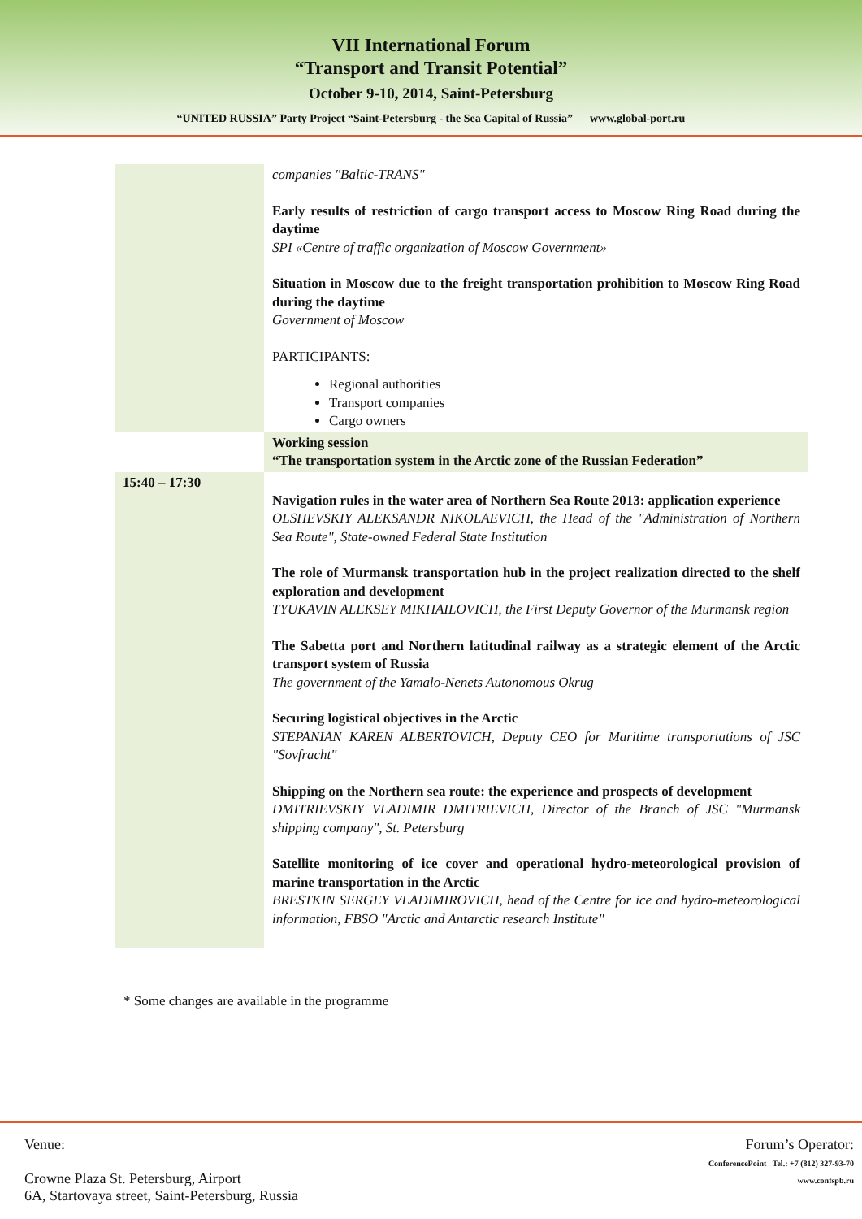VII International Forum
“Transport and Transit Potential”
October 9-10, 2014, Saint-Petersburg
“UNITED RUSSIA” Party Project “Saint-Petersburg - the Sea Capital of Russia” www.global-port.ru
| | companies "Baltic-TRANS" Early results of restriction of cargo transport access to Moscow Ring Road during the daytime SPI «Centre of traffic organization of Moscow Government» Situation in Moscow due to the freight transportation prohibition to Moscow Ring Road during the daytime Government of Moscow PARTICIPANTS: Regional authorities Transport companies Cargo owners |
| | Working session “The transportation system in the Arctic zone of the Russian Federation” |
| 15:40 – 17:30 | Navigation rules in the water area of Northern Sea Route 2013: application experience OLSHEVSKIY ALEKSANDR NIKOLAEVICH, the Head of the "Administration of Northern Sea Route", State-owned Federal State Institution The role of Murmansk transportation hub in the project realization directed to the shelf exploration and development TYUKAVIN ALEKSEY MIKHAILOVICH, the First Deputy Governor of the Murmansk region The Sabetta port and Northern latitudinal railway as a strategic element of the Arctic transport system of Russia The government of the Yamalo-Nenets Autonomous Okrug Securing logistical objectives in the Arctic STEPANIAN KAREN ALBERTOVICH, Deputy CEO for Maritime transportations of JSC "Sovfracht" Shipping on the Northern sea route: the experience and prospects of development DMITRIEVSKIY VLADIMIR DMITRIEVICH, Director of the Branch of JSC "Murmansk shipping company", St. Petersburg Satellite monitoring of ice cover and operational hydro-meteorological provision of marine transportation in the Arctic BRESTKIN SERGEY VLADIMIROVICH, head of the Centre for ice and hydro-meteorological information, FBSO "Arctic and Antarctic research Institute" |
* Some changes are available in the programme
Venue:
Crowne Plaza St. Petersburg, Airport
6A, Startovaya street, Saint-Petersburg, Russia
Forum’s Operator:
ConferencePoint Tel.: +7 (812) 327-93-70
www.confspb.ru